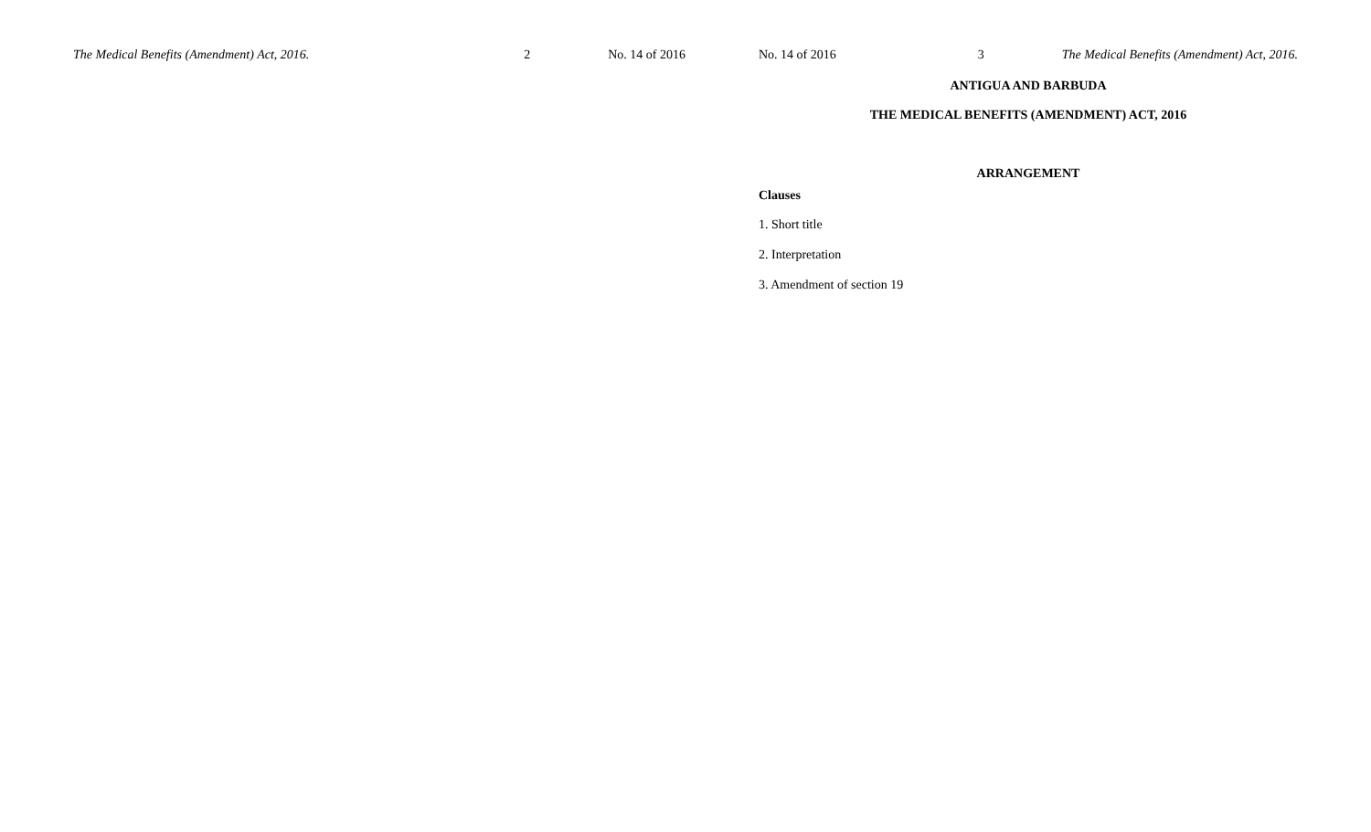The Medical Benefits (Amendment) Act, 2016. 2 No. 14 of 2016 No. 14 of 2016 3 The Medical Benefits (Amendment) Act, 2016.
ANTIGUA AND BARBUDA
THE MEDICAL BENEFITS (AMENDMENT) ACT, 2016
ARRANGEMENT
Clauses
1. Short title
2. Interpretation
3. Amendment of section 19